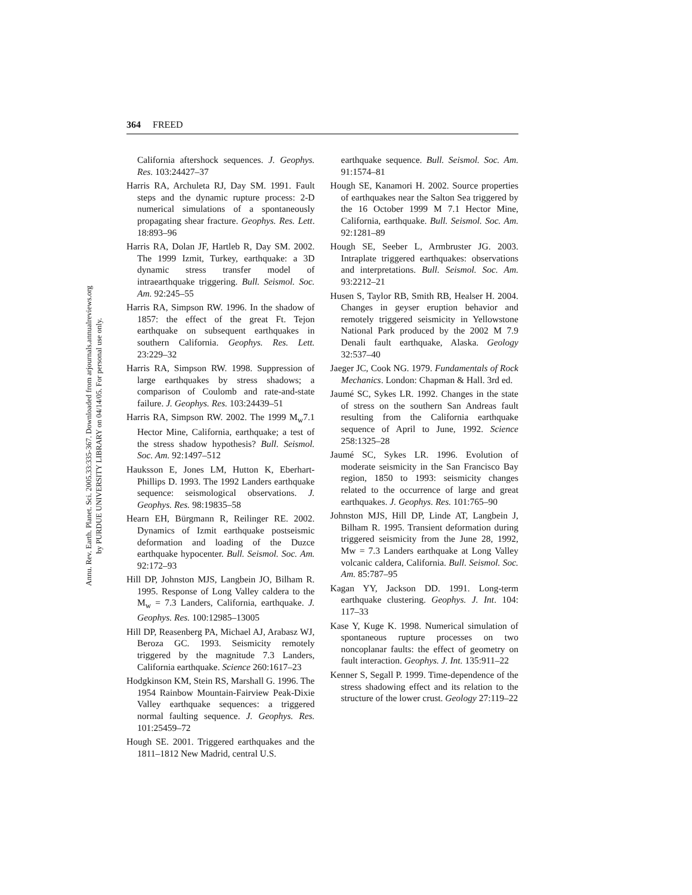Annu. Rev. Earth. Planet. Sci. 2005.33:335-367. Downloaded from arjournals.annualreviews.org
by PURDUE UNIVERSITY LIBRARY on 04/14/05. For personal use only.
364 FREED
California aftershock sequences. J. Geophys. Res. 103:24427–37
Harris RA, Archuleta RJ, Day SM. 1991. Fault steps and the dynamic rupture process: 2-D numerical simulations of a spontaneously propagating shear fracture. Geophys. Res. Lett. 18:893–96
Harris RA, Dolan JF, Hartleb R, Day SM. 2002. The 1999 Izmit, Turkey, earthquake: a 3D dynamic stress transfer model of intraearthquake triggering. Bull. Seismol. Soc. Am. 92:245–55
Harris RA, Simpson RW. 1996. In the shadow of 1857: the effect of the great Ft. Tejon earthquake on subsequent earthquakes in southern California. Geophys. Res. Lett. 23:229–32
Harris RA, Simpson RW. 1998. Suppression of large earthquakes by stress shadows; a comparison of Coulomb and rate-and-state failure. J. Geophys. Res. 103:24439–51
Harris RA, Simpson RW. 2002. The 1999 M<sub>w</sub>7.1 Hector Mine, California, earthquake; a test of the stress shadow hypothesis? Bull. Seismol. Soc. Am. 92:1497–512
Hauksson E, Jones LM, Hutton K, Eberhart-Phillips D. 1993. The 1992 Landers earthquake sequence: seismological observations. J. Geophys. Res. 98:19835–58
Hearn EH, Bürgmann R, Reilinger RE. 2002. Dynamics of Izmit earthquake postseismic deformation and loading of the Duzce earthquake hypocenter. Bull. Seismol. Soc. Am. 92:172–93
Hill DP, Johnston MJS, Langbein JO, Bilham R. 1995. Response of Long Valley caldera to the M<sub>w</sub> = 7.3 Landers, California, earthquake. J. Geophys. Res. 100:12985–13005
Hill DP, Reasenberg PA, Michael AJ, Arabasz WJ, Beroza GC. 1993. Seismicity remotely triggered by the magnitude 7.3 Landers, California earthquake. Science 260:1617–23
Hodgkinson KM, Stein RS, Marshall G. 1996. The 1954 Rainbow Mountain-Fairview Peak-Dixie Valley earthquake sequences: a triggered normal faulting sequence. J. Geophys. Res. 101:25459–72
Hough SE. 2001. Triggered earthquakes and the 1811–1812 New Madrid, central U.S.
earthquake sequence. Bull. Seismol. Soc. Am. 91:1574–81
Hough SE, Kanamori H. 2002. Source properties of earthquakes near the Salton Sea triggered by the 16 October 1999 M 7.1 Hector Mine, California, earthquake. Bull. Seismol. Soc. Am. 92:1281–89
Hough SE, Seeber L, Armbruster JG. 2003. Intraplate triggered earthquakes: observations and interpretations. Bull. Seismol. Soc. Am. 93:2212–21
Husen S, Taylor RB, Smith RB, Healser H. 2004. Changes in geyser eruption behavior and remotely triggered seismicity in Yellowstone National Park produced by the 2002 M 7.9 Denali fault earthquake, Alaska. Geology 32:537–40
Jaeger JC, Cook NG. 1979. Fundamentals of Rock Mechanics. London: Chapman & Hall. 3rd ed.
Jaumé SC, Sykes LR. 1992. Changes in the state of stress on the southern San Andreas fault resulting from the California earthquake sequence of April to June, 1992. Science 258:1325–28
Jaumé SC, Sykes LR. 1996. Evolution of moderate seismicity in the San Francisco Bay region, 1850 to 1993: seismicity changes related to the occurrence of large and great earthquakes. J. Geophys. Res. 101:765–90
Johnston MJS, Hill DP, Linde AT, Langbein J, Bilham R. 1995. Transient deformation during triggered seismicity from the June 28, 1992, Mw = 7.3 Landers earthquake at Long Valley volcanic caldera, California. Bull. Seismol. Soc. Am. 85:787–95
Kagan YY, Jackson DD. 1991. Long-term earthquake clustering. Geophys. J. Int. 104: 117–33
Kase Y, Kuge K. 1998. Numerical simulation of spontaneous rupture processes on two noncoplanar faults: the effect of geometry on fault interaction. Geophys. J. Int. 135:911–22
Kenner S, Segall P. 1999. Time-dependence of the stress shadowing effect and its relation to the structure of the lower crust. Geology 27:119–22